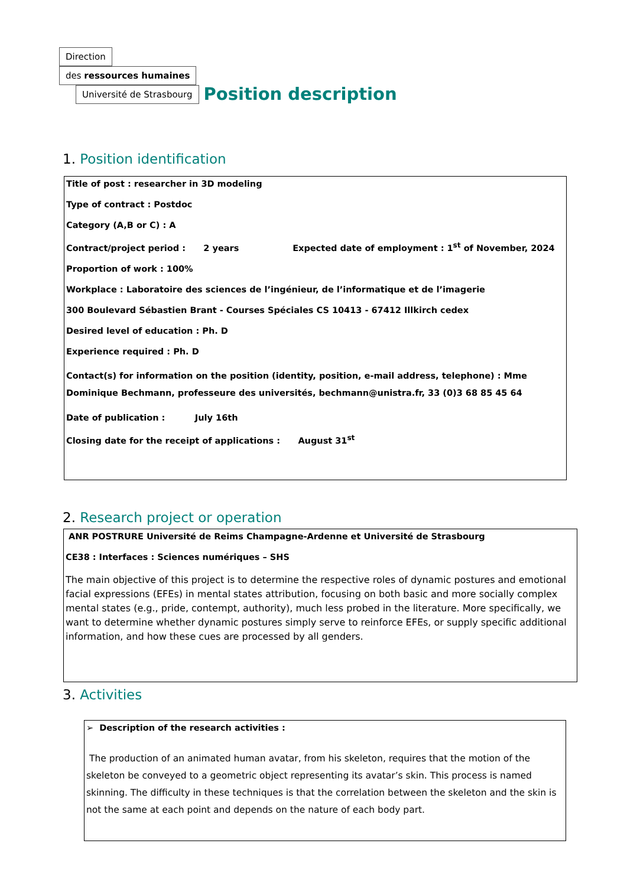Direction
des ressources humaines
Université de Strasbourg
Position description
1. Position identification
Title of post : researcher in 3D modeling
Type of contract : Postdoc
Category (A,B or C) : A
Contract/project period : 2 years Expected date of employment : 1<sup>st</sup> of November, 2024
Proportion of work : 100%
Workplace : Laboratoire des sciences de l’ingénieur, de l’informatique et de l’imagerie
300 Boulevard Sébastien Brant - Courses Spéciales CS 10413 - 67412 Illkirch cedex
Desired level of education : Ph. D
Experience required : Ph. D
Contact(s) for information on the position (identity, position, e-mail address, telephone) : Mme Dominique Bechmann, professeure des universités, bechmann@unistra.fr, 33 (0)3 68 85 45 64
Date of publication : July 16th
Closing date for the receipt of applications : August 31<sup>st</sup>
2. Research project or operation
ANR POSTRURE Université de Reims Champagne-Ardenne et Université de Strasbourg
CE38 : Interfaces : Sciences numériques – SHS
The main objective of this project is to determine the respective roles of dynamic postures and emotional facial expressions (EFEs) in mental states attribution, focusing on both basic and more socially complex mental states (e.g., pride, contempt, authority), much less probed in the literature. More specifically, we want to determine whether dynamic postures simply serve to reinforce EFEs, or supply specific additional information, and how these cues are processed by all genders.
3. Activities
➢ Description of the research activities :
The production of an animated human avatar, from his skeleton, requires that the motion of the skeleton be conveyed to a geometric object representing its avatar’s skin. This process is named skinning. The difficulty in these techniques is that the correlation between the skeleton and the skin is not the same at each point and depends on the nature of each body part.